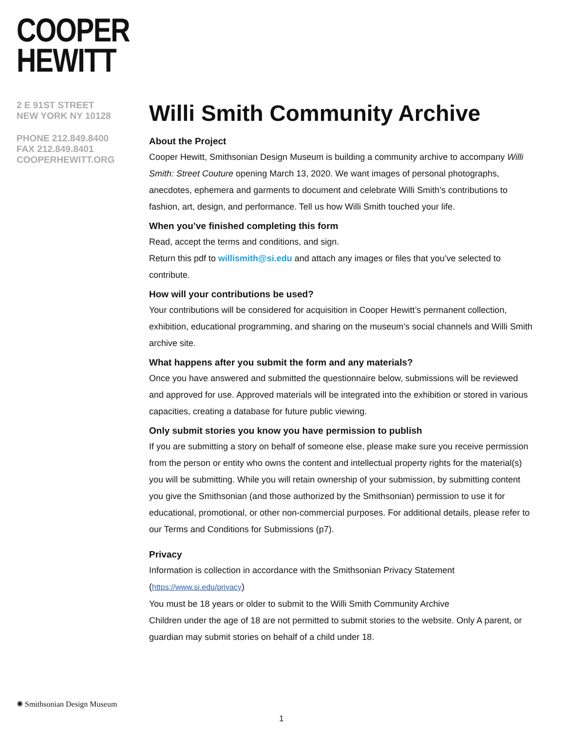COOPER
HEWITT
2 E 91ST STREET
NEW YORK NY 10128
PHONE 212.849.8400
FAX 212.849.8401
COOPERHEWITT.ORG
Willi Smith Community Archive
About the Project
Cooper Hewitt, Smithsonian Design Museum is building a community archive to accompany Willi Smith: Street Couture opening March 13, 2020. We want images of personal photographs, anecdotes, ephemera and garments to document and celebrate Willi Smith’s contributions to fashion, art, design, and performance. Tell us how Willi Smith touched your life.
When you’ve finished completing this form
Read, accept the terms and conditions, and sign.
Return this pdf to willismith@si.edu and attach any images or files that you’ve selected to contribute.
How will your contributions be used?
Your contributions will be considered for acquisition in Cooper Hewitt’s permanent collection, exhibition, educational programming, and sharing on the museum’s social channels and Willi Smith archive site.
What happens after you submit the form and any materials?
Once you have answered and submitted the questionnaire below, submissions will be reviewed and approved for use. Approved materials will be integrated into the exhibition or stored in various capacities, creating a database for future public viewing.
Only submit stories you know you have permission to publish
If you are submitting a story on behalf of someone else, please make sure you receive permission from the person or entity who owns the content and intellectual property rights for the material(s) you will be submitting. While you will retain ownership of your submission, by submitting content you give the Smithsonian (and those authorized by the Smithsonian) permission to use it for educational, promotional, or other non-commercial purposes. For additional details, please refer to our Terms and Conditions for Submissions (p7).
Privacy
Information is collection in accordance with the Smithsonian Privacy Statement (https://www.si.edu/privacy)
You must be 18 years or older to submit to the Willi Smith Community Archive
Children under the age of 18 are not permitted to submit stories to the website. Only A parent, or guardian may submit stories on behalf of a child under 18.
✺ Smithsonian Design Museum
1